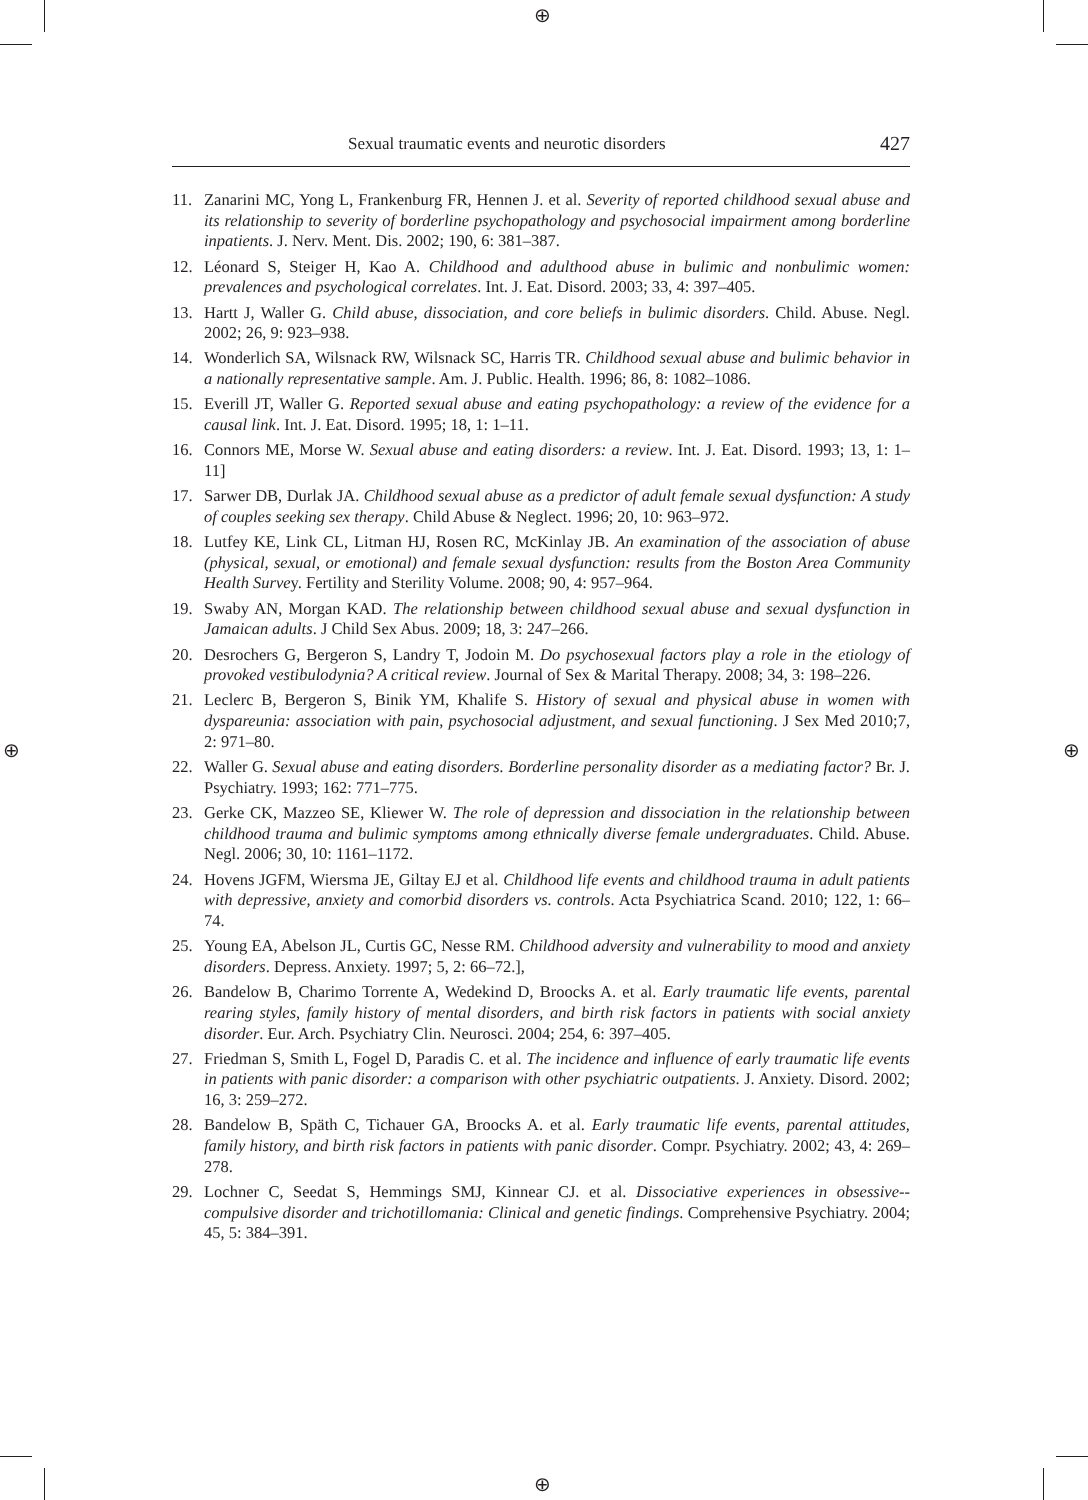⊕
⊕
⊕ ⊕
Sexual traumatic events and neurotic disorders 427
11. Zanarini MC, Yong L, Frankenburg FR, Hennen J. et al. Severity of reported childhood sexual abuse and its relationship to severity of borderline psychopathology and psychosocial impairment among borderline inpatients. J. Nerv. Ment. Dis. 2002; 190, 6: 381–387.
12. Léonard S, Steiger H, Kao A. Childhood and adulthood abuse in bulimic and nonbulimic women: prevalences and psychological correlates. Int. J. Eat. Disord. 2003; 33, 4: 397–405.
13. Hartt J, Waller G. Child abuse, dissociation, and core beliefs in bulimic disorders. Child. Abuse. Negl. 2002; 26, 9: 923–938.
14. Wonderlich SA, Wilsnack RW, Wilsnack SC, Harris TR. Childhood sexual abuse and bulimic behavior in a nationally representative sample. Am. J. Public. Health. 1996; 86, 8: 1082–1086.
15. Everill JT, Waller G. Reported sexual abuse and eating psychopathology: a review of the evidence for a causal link. Int. J. Eat. Disord. 1995; 18, 1: 1–11.
16. Connors ME, Morse W. Sexual abuse and eating disorders: a review. Int. J. Eat. Disord. 1993; 13, 1: 1–11]
17. Sarwer DB, Durlak JA. Childhood sexual abuse as a predictor of adult female sexual dysfunction: A study of couples seeking sex therapy. Child Abuse & Neglect. 1996; 20, 10: 963–972.
18. Lutfey KE, Link CL, Litman HJ, Rosen RC, McKinlay JB. An examination of the association of abuse (physical, sexual, or emotional) and female sexual dysfunction: results from the Boston Area Community Health Survey. Fertility and Sterility Volume. 2008; 90, 4: 957–964.
19. Swaby AN, Morgan KAD. The relationship between childhood sexual abuse and sexual dysfunction in Jamaican adults. J Child Sex Abus. 2009; 18, 3: 247–266.
20. Desrochers G, Bergeron S, Landry T, Jodoin M. Do psychosexual factors play a role in the etiology of provoked vestibulodynia? A critical review. Journal of Sex & Marital Therapy. 2008; 34, 3: 198–226.
21. Leclerc B, Bergeron S, Binik YM, Khalife S. History of sexual and physical abuse in women with dyspareunia: association with pain, psychosocial adjustment, and sexual functioning. J Sex Med 2010;7, 2: 971–80.
22. Waller G. Sexual abuse and eating disorders. Borderline personality disorder as a mediating factor? Br. J. Psychiatry. 1993; 162: 771–775.
23. Gerke CK, Mazzeo SE, Kliewer W. The role of depression and dissociation in the relationship between childhood trauma and bulimic symptoms among ethnically diverse female undergraduates. Child. Abuse. Negl. 2006; 30, 10: 1161–1172.
24. Hovens JGFM, Wiersma JE, Giltay EJ et al. Childhood life events and childhood trauma in adult patients with depressive, anxiety and comorbid disorders vs. controls. Acta Psychiatrica Scand. 2010; 122, 1: 66–74.
25. Young EA, Abelson JL, Curtis GC, Nesse RM. Childhood adversity and vulnerability to mood and anxiety disorders. Depress. Anxiety. 1997; 5, 2: 66–72.],
26. Bandelow B, Charimo Torrente A, Wedekind D, Broocks A. et al. Early traumatic life events, parental rearing styles, family history of mental disorders, and birth risk factors in patients with social anxiety disorder. Eur. Arch. Psychiatry Clin. Neurosci. 2004; 254, 6: 397–405.
27. Friedman S, Smith L, Fogel D, Paradis C. et al. The incidence and influence of early traumatic life events in patients with panic disorder: a comparison with other psychiatric outpatients. J. Anxiety. Disord. 2002; 16, 3: 259–272.
28. Bandelow B, Späth C, Tichauer GA, Broocks A. et al. Early traumatic life events, parental attitudes, family history, and birth risk factors in patients with panic disorder. Compr. Psychiatry. 2002; 43, 4: 269–278.
29. Lochner C, Seedat S, Hemmings SMJ, Kinnear CJ. et al. Dissociative experiences in obsessive--compulsive disorder and trichotillomania: Clinical and genetic findings. Comprehensive Psychiatry. 2004; 45, 5: 384–391.